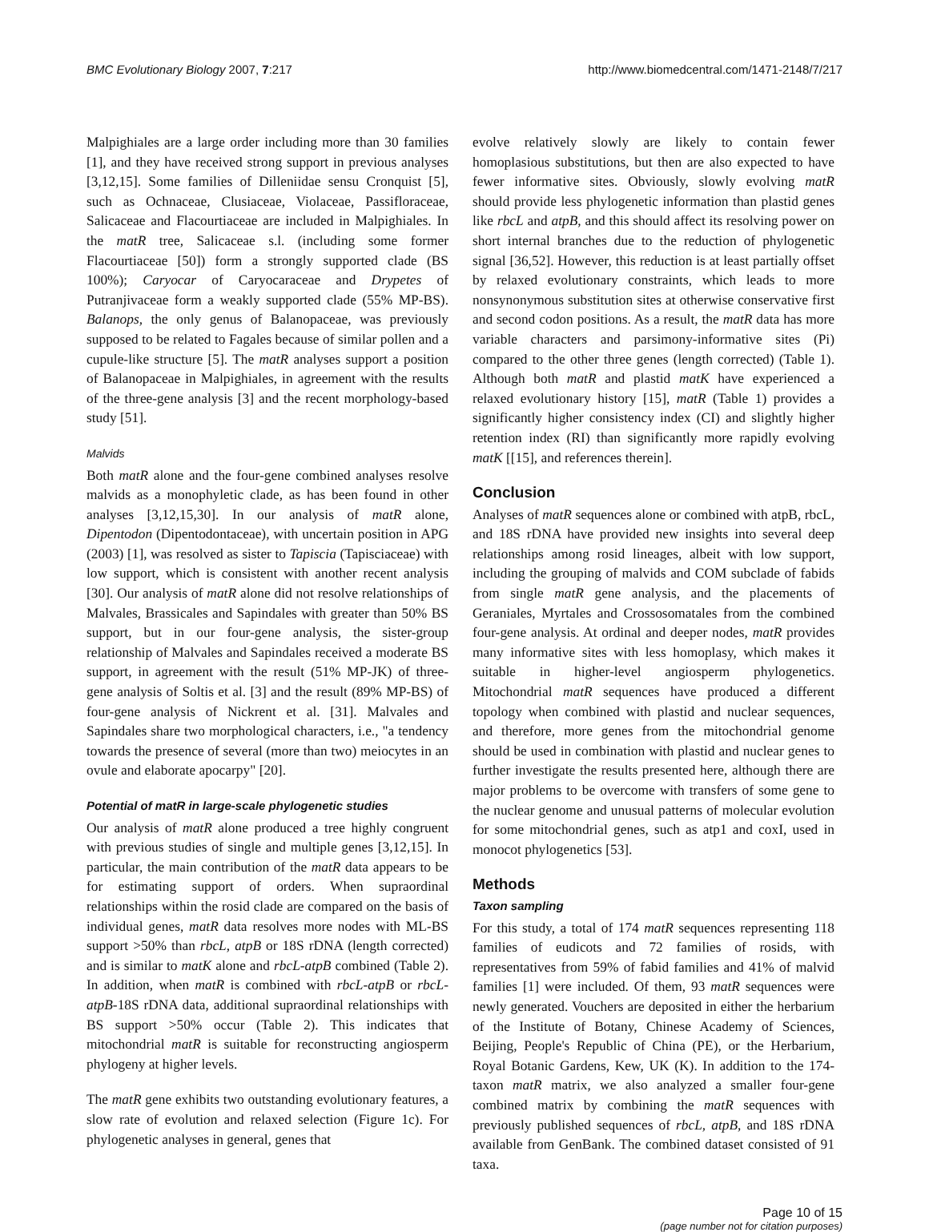BMC Evolutionary Biology 2007, 7:217 http://www.biomedcentral.com/1471-2148/7/217
Malpighiales are a large order including more than 30 families [1], and they have received strong support in previous analyses [3,12,15]. Some families of Dilleniidae sensu Cronquist [5], such as Ochnaceae, Clusiaceae, Violaceae, Passifloraceae, Salicaceae and Flacourtiaceae are included in Malpighiales. In the matR tree, Salicaceae s.l. (including some former Flacourtiaceae [50]) form a strongly supported clade (BS 100%); Caryocar of Caryocaraceae and Drypetes of Putranjivaceae form a weakly supported clade (55% MP-BS). Balanops, the only genus of Balanopaceae, was previously supposed to be related to Fagales because of similar pollen and a cupule-like structure [5]. The matR analyses support a position of Balanopaceae in Malpighiales, in agreement with the results of the three-gene analysis [3] and the recent morphology-based study [51].
Malvids
Both matR alone and the four-gene combined analyses resolve malvids as a monophyletic clade, as has been found in other analyses [3,12,15,30]. In our analysis of matR alone, Dipentodon (Dipentodontaceae), with uncertain position in APG (2003) [1], was resolved as sister to Tapiscia (Tapisciaceae) with low support, which is consistent with another recent analysis [30]. Our analysis of matR alone did not resolve relationships of Malvales, Brassicales and Sapindales with greater than 50% BS support, but in our four-gene analysis, the sister-group relationship of Malvales and Sapindales received a moderate BS support, in agreement with the result (51% MP-JK) of three-gene analysis of Soltis et al. [3] and the result (89% MP-BS) of four-gene analysis of Nickrent et al. [31]. Malvales and Sapindales share two morphological characters, i.e., "a tendency towards the presence of several (more than two) meiocytes in an ovule and elaborate apocarpy" [20].
Potential of matR in large-scale phylogenetic studies
Our analysis of matR alone produced a tree highly congruent with previous studies of single and multiple genes [3,12,15]. In particular, the main contribution of the matR data appears to be for estimating support of orders. When supraordinal relationships within the rosid clade are compared on the basis of individual genes, matR data resolves more nodes with ML-BS support >50% than rbcL, atpB or 18S rDNA (length corrected) and is similar to matK alone and rbcL-atpB combined (Table 2). In addition, when matR is combined with rbcL-atpB or rbcL-atpB-18S rDNA data, additional supraordinal relationships with BS support >50% occur (Table 2). This indicates that mitochondrial matR is suitable for reconstructing angiosperm phylogeny at higher levels.
The matR gene exhibits two outstanding evolutionary features, a slow rate of evolution and relaxed selection (Figure 1c). For phylogenetic analyses in general, genes that
evolve relatively slowly are likely to contain fewer homoplasious substitutions, but then are also expected to have fewer informative sites. Obviously, slowly evolving matR should provide less phylogenetic information than plastid genes like rbcL and atpB, and this should affect its resolving power on short internal branches due to the reduction of phylogenetic signal [36,52]. However, this reduction is at least partially offset by relaxed evolutionary constraints, which leads to more nonsynonymous substitution sites at otherwise conservative first and second codon positions. As a result, the matR data has more variable characters and parsimony-informative sites (Pi) compared to the other three genes (length corrected) (Table 1). Although both matR and plastid matK have experienced a relaxed evolutionary history [15], matR (Table 1) provides a significantly higher consistency index (CI) and slightly higher retention index (RI) than significantly more rapidly evolving matK [[15], and references therein].
Conclusion
Analyses of matR sequences alone or combined with atpB, rbcL, and 18S rDNA have provided new insights into several deep relationships among rosid lineages, albeit with low support, including the grouping of malvids and COM subclade of fabids from single matR gene analysis, and the placements of Geraniales, Myrtales and Crossosomatales from the combined four-gene analysis. At ordinal and deeper nodes, matR provides many informative sites with less homoplasy, which makes it suitable in higher-level angiosperm phylogenetics. Mitochondrial matR sequences have produced a different topology when combined with plastid and nuclear sequences, and therefore, more genes from the mitochondrial genome should be used in combination with plastid and nuclear genes to further investigate the results presented here, although there are major problems to be overcome with transfers of some gene to the nuclear genome and unusual patterns of molecular evolution for some mitochondrial genes, such as atp1 and coxI, used in monocot phylogenetics [53].
Methods
Taxon sampling
For this study, a total of 174 matR sequences representing 118 families of eudicots and 72 families of rosids, with representatives from 59% of fabid families and 41% of malvid families [1] were included. Of them, 93 matR sequences were newly generated. Vouchers are deposited in either the herbarium of the Institute of Botany, Chinese Academy of Sciences, Beijing, People's Republic of China (PE), or the Herbarium, Royal Botanic Gardens, Kew, UK (K). In addition to the 174-taxon matR matrix, we also analyzed a smaller four-gene combined matrix by combining the matR sequences with previously published sequences of rbcL, atpB, and 18S rDNA available from GenBank. The combined dataset consisted of 91 taxa.
Page 10 of 15
(page number not for citation purposes)